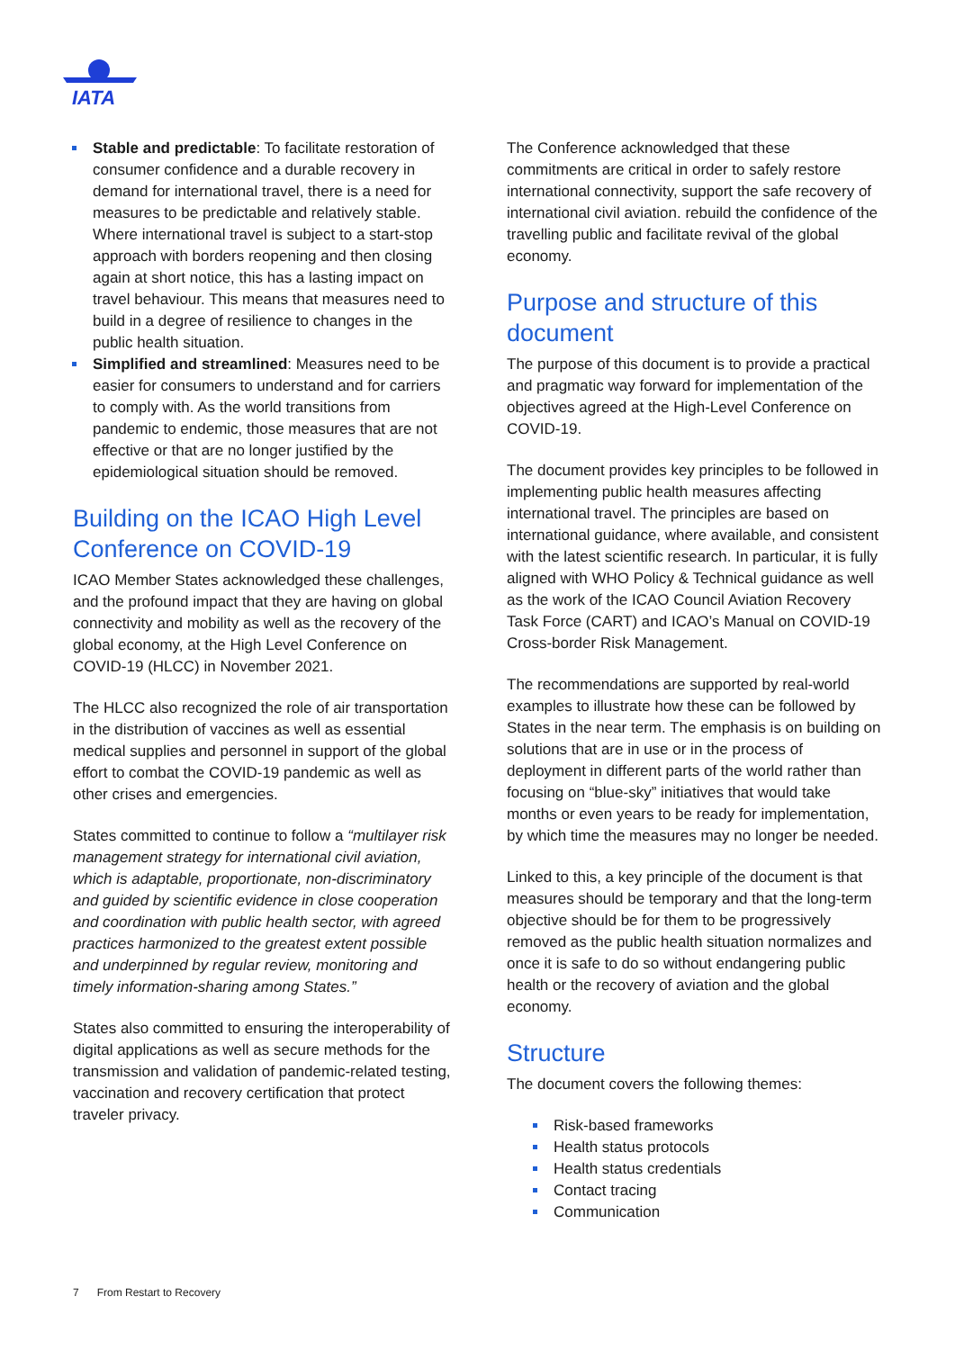IATA
Stable and predictable: To facilitate restoration of consumer confidence and a durable recovery in demand for international travel, there is a need for measures to be predictable and relatively stable. Where international travel is subject to a start-stop approach with borders reopening and then closing again at short notice, this has a lasting impact on travel behaviour. This means that measures need to build in a degree of resilience to changes in the public health situation.
Simplified and streamlined: Measures need to be easier for consumers to understand and for carriers to comply with. As the world transitions from pandemic to endemic, those measures that are not effective or that are no longer justified by the epidemiological situation should be removed.
Building on the ICAO High Level Conference on COVID-19
ICAO Member States acknowledged these challenges, and the profound impact that they are having on global connectivity and mobility as well as the recovery of the global economy, at the High Level Conference on COVID-19 (HLCC) in November 2021.
The HLCC also recognized the role of air transportation in the distribution of vaccines as well as essential medical supplies and personnel in support of the global effort to combat the COVID-19 pandemic as well as other crises and emergencies.
States committed to continue to follow a “multilayer risk management strategy for international civil aviation, which is adaptable, proportionate, non-discriminatory and guided by scientific evidence in close cooperation and coordination with public health sector, with agreed practices harmonized to the greatest extent possible and underpinned by regular review, monitoring and timely information-sharing among States.”
States also committed to ensuring the interoperability of digital applications as well as secure methods for the transmission and validation of pandemic-related testing, vaccination and recovery certification that protect traveler privacy.
The Conference acknowledged that these commitments are critical in order to safely restore international connectivity, support the safe recovery of international civil aviation. rebuild the confidence of the travelling public and facilitate revival of the global economy.
Purpose and structure of this document
The purpose of this document is to provide a practical and pragmatic way forward for implementation of the objectives agreed at the High-Level Conference on COVID-19.
The document provides key principles to be followed in implementing public health measures affecting international travel. The principles are based on international guidance, where available, and consistent with the latest scientific research. In particular, it is fully aligned with WHO Policy & Technical guidance as well as the work of the ICAO Council Aviation Recovery Task Force (CART) and ICAO’s Manual on COVID-19 Cross-border Risk Management.
The recommendations are supported by real-world examples to illustrate how these can be followed by States in the near term. The emphasis is on building on solutions that are in use or in the process of deployment in different parts of the world rather than focusing on “blue-sky” initiatives that would take months or even years to be ready for implementation, by which time the measures may no longer be needed.
Linked to this, a key principle of the document is that measures should be temporary and that the long-term objective should be for them to be progressively removed as the public health situation normalizes and once it is safe to do so without endangering public health or the recovery of aviation and the global economy.
Structure
The document covers the following themes:
Risk-based frameworks
Health status protocols
Health status credentials
Contact tracing
Communication
7 From Restart to Recovery